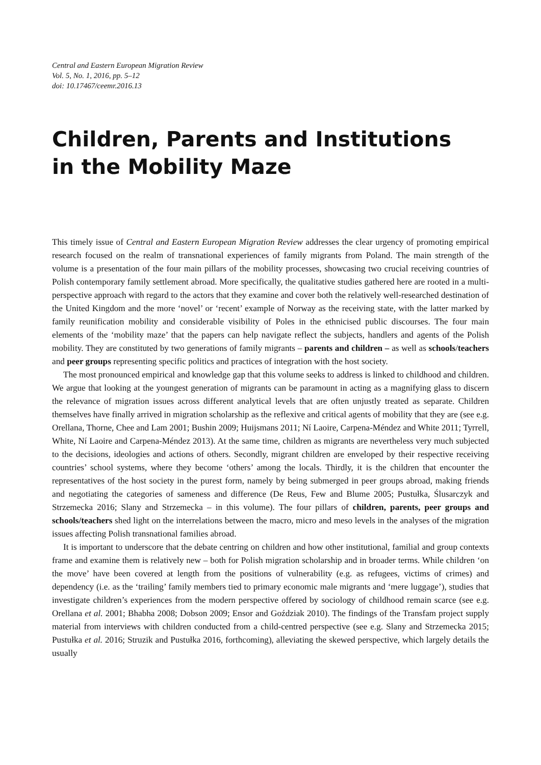Central and Eastern European Migration Review
Vol. 5, No. 1, 2016, pp. 5–12
doi: 10.17467/ceemr.2016.13
Children, Parents and Institutions
in the Mobility Maze
This timely issue of Central and Eastern European Migration Review addresses the clear urgency of promoting empirical research focused on the realm of transnational experiences of family migrants from Poland. The main strength of the volume is a presentation of the four main pillars of the mobility processes, showcasing two crucial receiving countries of Polish contemporary family settlement abroad. More specifically, the qualitative studies gathered here are rooted in a multi-perspective approach with regard to the actors that they examine and cover both the relatively well-researched destination of the United Kingdom and the more ‘novel’ or ‘recent’ example of Norway as the receiving state, with the latter marked by family reunification mobility and considerable visibility of Poles in the ethnicised public discourses. The four main elements of the ‘mobility maze’ that the papers can help navigate reflect the subjects, handlers and agents of the Polish mobility. They are constituted by two generations of family migrants – parents and children – as well as schools/teachers and peer groups representing specific politics and practices of integration with the host society.
The most pronounced empirical and knowledge gap that this volume seeks to address is linked to childhood and children. We argue that looking at the youngest generation of migrants can be paramount in acting as a magnifying glass to discern the relevance of migration issues across different analytical levels that are often unjustly treated as separate. Children themselves have finally arrived in migration scholarship as the reflexive and critical agents of mobility that they are (see e.g. Orellana, Thorne, Chee and Lam 2001; Bushin 2009; Huijsmans 2011; Ní Laoire, Carpena-Méndez and White 2011; Tyrrell, White, Ní Laoire and Carpena-Méndez 2013). At the same time, children as migrants are nevertheless very much subjected to the decisions, ideologies and actions of others. Secondly, migrant children are enveloped by their respective receiving countries’ school systems, where they become ‘others’ among the locals. Thirdly, it is the children that encounter the representatives of the host society in the purest form, namely by being submerged in peer groups abroad, making friends and negotiating the categories of sameness and difference (De Reus, Few and Blume 2005; Pustułka, Ślusarczyk and Strzemecka 2016; Slany and Strzemecka – in this volume). The four pillars of children, parents, peer groups and schools/teachers shed light on the interrelations between the macro, micro and meso levels in the analyses of the migration issues affecting Polish transnational families abroad.
It is important to underscore that the debate centring on children and how other institutional, familial and group contexts frame and examine them is relatively new – both for Polish migration scholarship and in broader terms. While children ‘on the move’ have been covered at length from the positions of vulnerability (e.g. as refugees, victims of crimes) and dependency (i.e. as the ‘trailing’ family members tied to primary economic male migrants and ‘mere luggage’), studies that investigate children’s experiences from the modern perspective offered by sociology of childhood remain scarce (see e.g. Orellana et al. 2001; Bhabha 2008; Dobson 2009; Ensor and Goździak 2010). The findings of the Transfam project supply material from interviews with children conducted from a child-centred perspective (see e.g. Slany and Strzemecka 2015; Pustułka et al. 2016; Struzik and Pustułka 2016, forthcoming), alleviating the skewed perspective, which largely details the usually